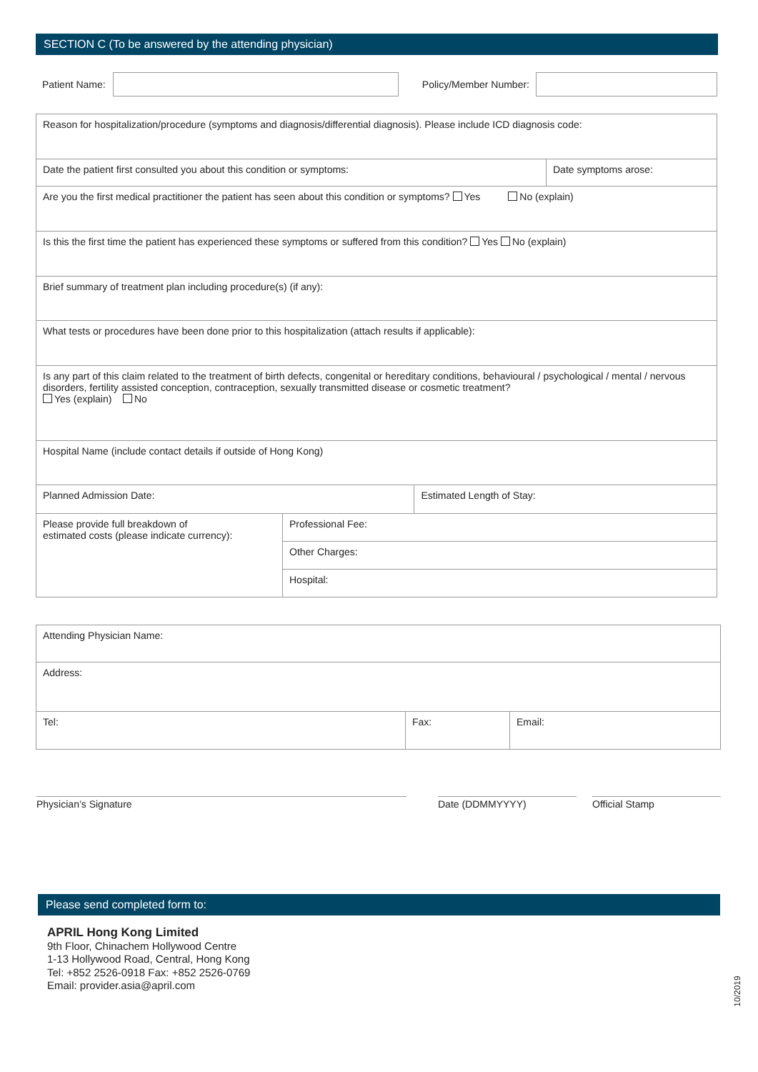SECTION C (To be answered by the attending physician)
| Patient Name: | | Policy/Member Number: | |
| Reason for hospitalization/procedure (symptoms and diagnosis/differential diagnosis). Please include ICD diagnosis code: | | | |
| Date the patient first consulted you about this condition or symptoms: | | | Date symptoms arose: |
| Are you the first medical practitioner the patient has seen about this condition or symptoms? Yes No (explain) | | | |
| Is this the first time the patient has experienced these symptoms or suffered from this condition? Yes No (explain) | | | |
| Brief summary of treatment plan including procedure(s) (if any): | | | |
| What tests or procedures have been done prior to this hospitalization (attach results if applicable): | | | |
| Is any part of this claim related to the treatment of birth defects, congenital or hereditary conditions, behavioural / psychological / mental / nervous disorders, fertility assisted conception, contraception, sexually transmitted disease or cosmetic treatment? Yes (explain) No | | | |
| Hospital Name (include contact details if outside of Hong Kong) | | | |
| Planned Admission Date: | | Estimated Length of Stay: | |
| Please provide full breakdown of estimated costs (please indicate currency): | Professional Fee: | | |
| | Other Charges: | | |
| | Hospital: | | |
| Attending Physician Name: | | |
| Address: | | |
| Tel: | Fax: | Email: |
Physician’s Signature Date (DDMMYYYY) Official Stamp
Please send completed form to:
APRIL Hong Kong Limited
9th Floor, Chinachem Hollywood Centre
1-13 Hollywood Road, Central, Hong Kong
Tel: +852 2526-0918 Fax: +852 2526-0769
Email: provider.asia@april.com
10/2019